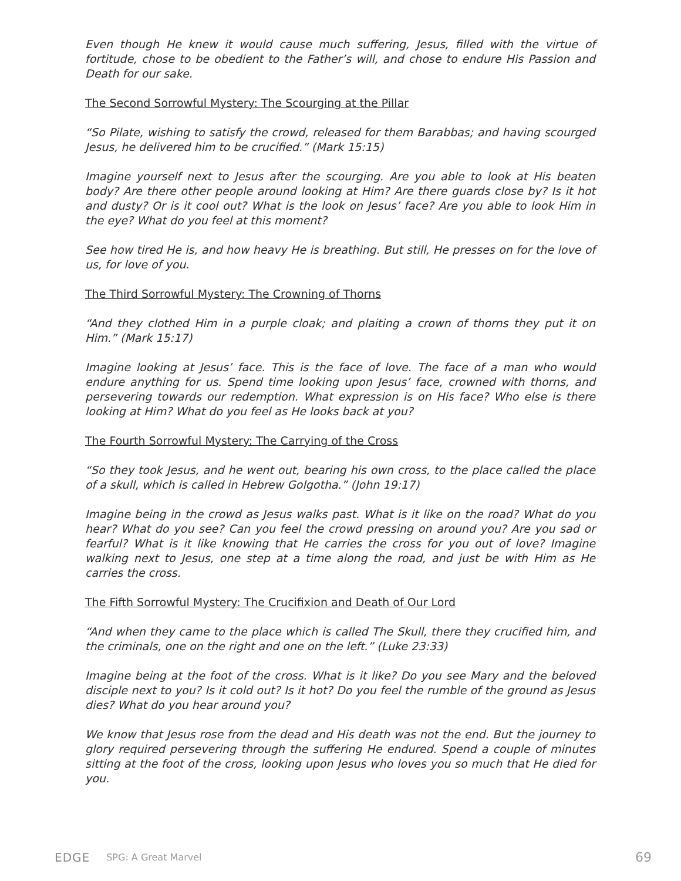Even though He knew it would cause much suffering, Jesus, filled with the virtue of fortitude, chose to be obedient to the Father’s will, and chose to endure His Passion and Death for our sake.
The Second Sorrowful Mystery: The Scourging at the Pillar
“So Pilate, wishing to satisfy the crowd, released for them Barabbas; and having scourged Jesus, he delivered him to be crucified.” (Mark 15:15)
Imagine yourself next to Jesus after the scourging. Are you able to look at His beaten body? Are there other people around looking at Him? Are there guards close by? Is it hot and dusty? Or is it cool out? What is the look on Jesus’ face? Are you able to look Him in the eye? What do you feel at this moment?
See how tired He is, and how heavy He is breathing. But still, He presses on for the love of us, for love of you.
The Third Sorrowful Mystery: The Crowning of Thorns
“And they clothed Him in a purple cloak; and plaiting a crown of thorns they put it on Him.” (Mark 15:17)
Imagine looking at Jesus’ face. This is the face of love. The face of a man who would endure anything for us. Spend time looking upon Jesus’ face, crowned with thorns, and persevering towards our redemption. What expression is on His face? Who else is there looking at Him? What do you feel as He looks back at you?
The Fourth Sorrowful Mystery: The Carrying of the Cross
“So they took Jesus, and he went out, bearing his own cross, to the place called the place of a skull, which is called in Hebrew Golgotha.” (John 19:17)
Imagine being in the crowd as Jesus walks past. What is it like on the road? What do you hear? What do you see? Can you feel the crowd pressing on around you? Are you sad or fearful? What is it like knowing that He carries the cross for you out of love? Imagine walking next to Jesus, one step at a time along the road, and just be with Him as He carries the cross.
The Fifth Sorrowful Mystery: The Crucifixion and Death of Our Lord
“And when they came to the place which is called The Skull, there they crucified him, and the criminals, one on the right and one on the left.” (Luke 23:33)
Imagine being at the foot of the cross. What is it like? Do you see Mary and the beloved disciple next to you? Is it cold out? Is it hot? Do you feel the rumble of the ground as Jesus dies? What do you hear around you?
We know that Jesus rose from the dead and His death was not the end. But the journey to glory required persevering through the suffering He endured. Spend a couple of minutes sitting at the foot of the cross, looking upon Jesus who loves you so much that He died for you.
EDGE SPG: A Great Marvel 69